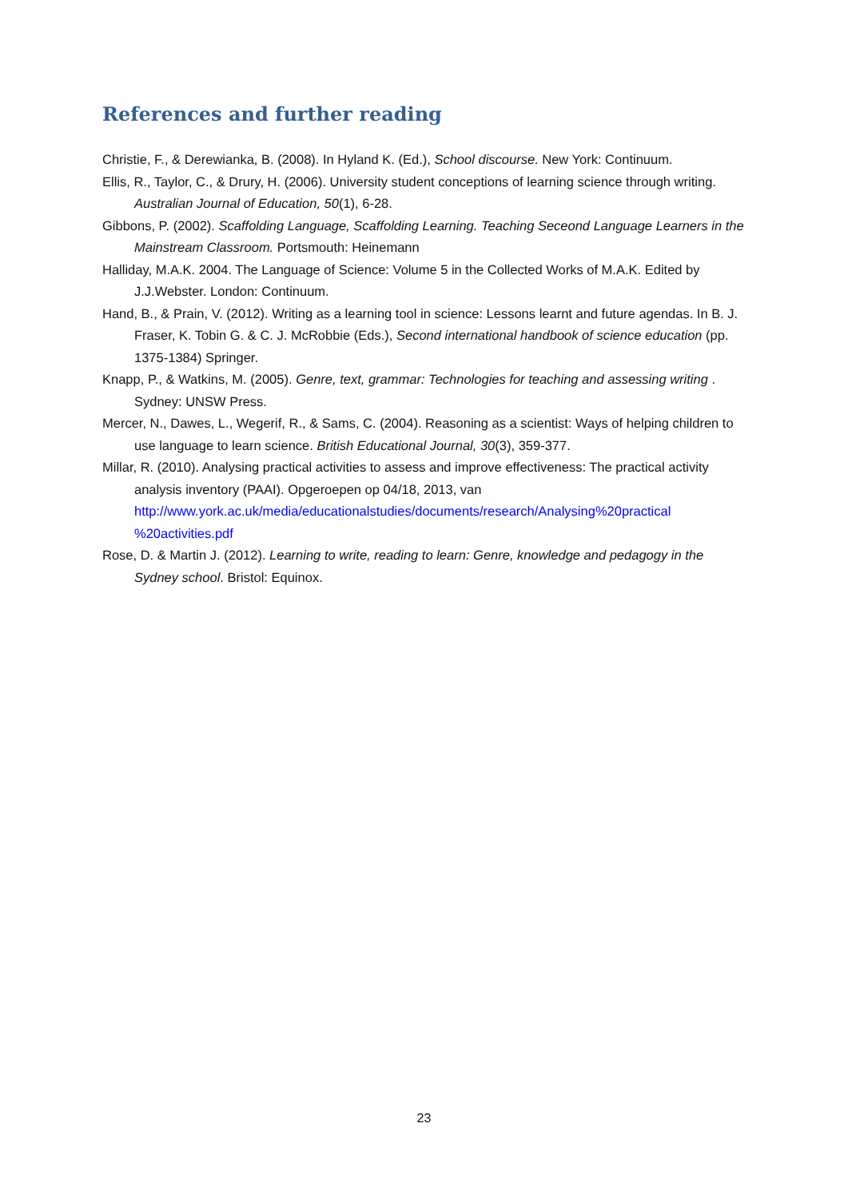References and further reading
Christie, F., & Derewianka, B. (2008). In Hyland K. (Ed.), School discourse. New York: Continuum.
Ellis, R., Taylor, C., & Drury, H. (2006). University student conceptions of learning science through writing. Australian Journal of Education, 50(1), 6-28.
Gibbons, P. (2002). Scaffolding Language, Scaffolding Learning. Teaching Seceond Language Learners in the Mainstream Classroom. Portsmouth: Heinemann
Halliday, M.A.K. 2004. The Language of Science: Volume 5 in the Collected Works of M.A.K. Edited by J.J.Webster. London: Continuum.
Hand, B., & Prain, V. (2012). Writing as a learning tool in science: Lessons learnt and future agendas. In B. J. Fraser, K. Tobin G. & C. J. McRobbie (Eds.), Second international handbook of science education (pp. 1375-1384) Springer.
Knapp, P., & Watkins, M. (2005). Genre, text, grammar: Technologies for teaching and assessing writing . Sydney: UNSW Press.
Mercer, N., Dawes, L., Wegerif, R., & Sams, C. (2004). Reasoning as a scientist: Ways of helping children to use language to learn science. British Educational Journal, 30(3), 359-377.
Millar, R. (2010). Analysing practical activities to assess and improve effectiveness: The practical activity analysis inventory (PAAI). Opgeroepen op 04/18, 2013, van http://www.york.ac.uk/media/educationalstudies/documents/research/Analysing%20practical %20activities.pdf
Rose, D. & Martin J. (2012). Learning to write, reading to learn: Genre, knowledge and pedagogy in the Sydney school. Bristol: Equinox.
23